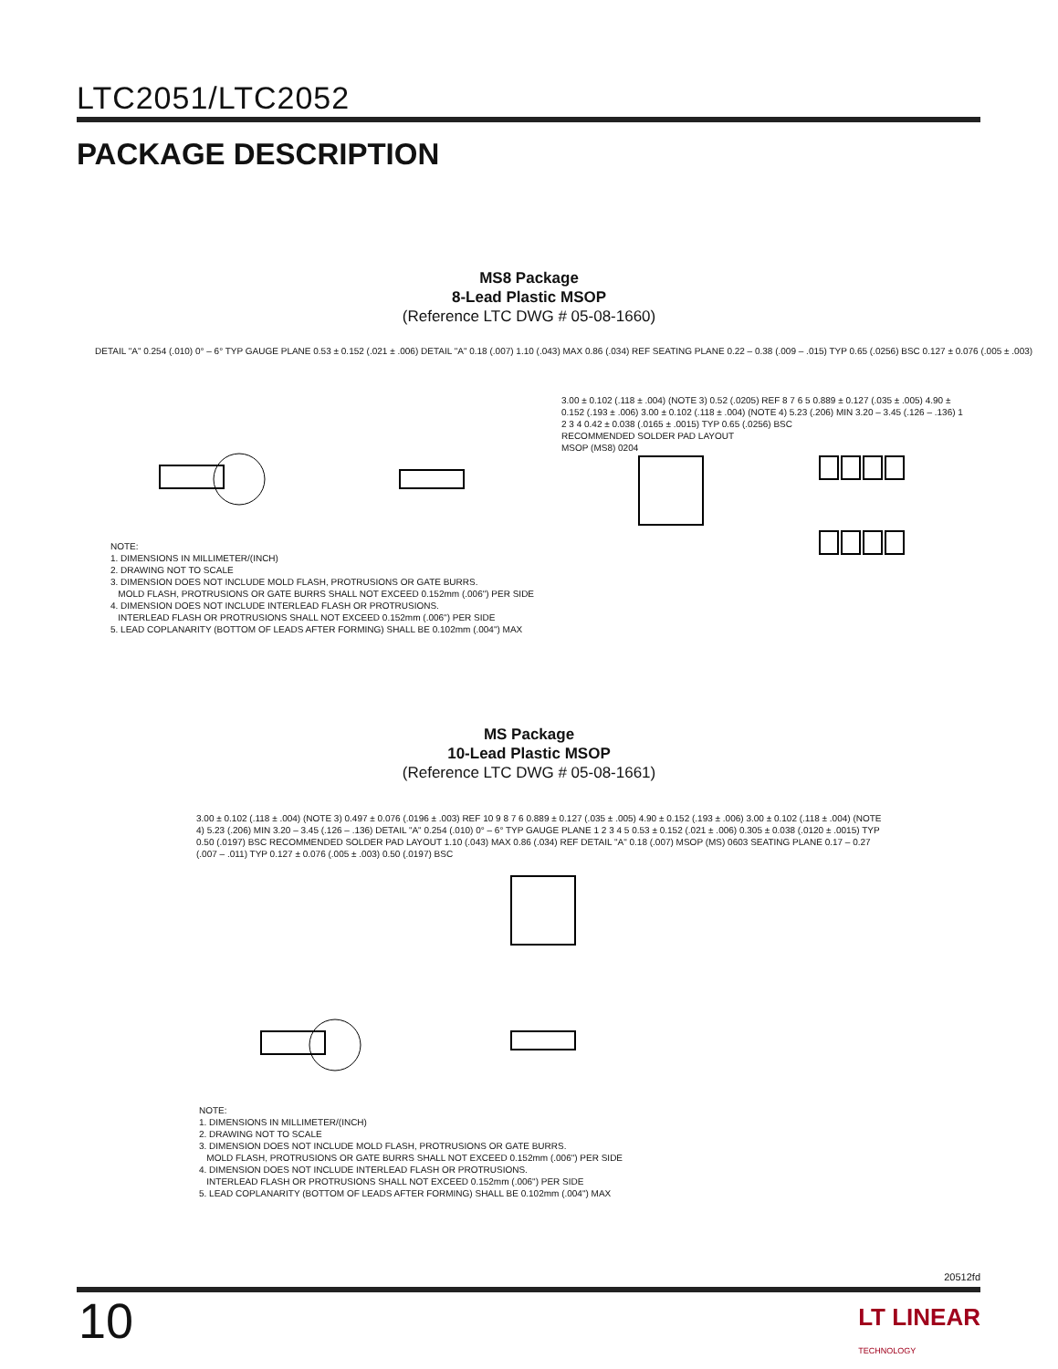LTC2051/LTC2052
PACKAGE DESCRIPTION
MS8 Package
8-Lead Plastic MSOP
(Reference LTC DWG # 05-08-1660)
DETAIL "A" 0.254 (.010) 0° – 6° TYP GAUGE PLANE 0.53 ± 0.152 (.021 ± .006) DETAIL "A" 0.18 (.007) 1.10 (.043) MAX 0.86 (.034) REF SEATING PLANE 0.22 – 0.38 (.009 – .015) TYP 0.65 (.0256) BSC 0.127 ± 0.076 (.005 ± .003)
3.00 ± 0.102 (.118 ± .004) (NOTE 3) 0.52 (.0205) REF 8 7 6 5 0.889 ± 0.127 (.035 ± .005) 4.90 ± 0.152 (.193 ± .006) 3.00 ± 0.102 (.118 ± .004) (NOTE 4) 5.23 (.206) MIN 3.20 – 3.45 (.126 – .136) 1 2 3 4 0.42 ± 0.038 (.0165 ± .0015) TYP 0.65 (.0256) BSC
RECOMMENDED SOLDER PAD LAYOUT
MSOP (MS8) 0204
NOTE:
1. DIMENSIONS IN MILLIMETER/(INCH)
2. DRAWING NOT TO SCALE
3. DIMENSION DOES NOT INCLUDE MOLD FLASH, PROTRUSIONS OR GATE BURRS.
MOLD FLASH, PROTRUSIONS OR GATE BURRS SHALL NOT EXCEED 0.152mm (.006") PER SIDE
4. DIMENSION DOES NOT INCLUDE INTERLEAD FLASH OR PROTRUSIONS.
INTERLEAD FLASH OR PROTRUSIONS SHALL NOT EXCEED 0.152mm (.006") PER SIDE
5. LEAD COPLANARITY (BOTTOM OF LEADS AFTER FORMING) SHALL BE 0.102mm (.004") MAX
MS Package
10-Lead Plastic MSOP
(Reference LTC DWG # 05-08-1661)
3.00 ± 0.102 (.118 ± .004) (NOTE 3) 0.497 ± 0.076 (.0196 ± .003) REF 10 9 8 7 6 0.889 ± 0.127 (.035 ± .005) 4.90 ± 0.152 (.193 ± .006) 3.00 ± 0.102 (.118 ± .004) (NOTE 4) 5.23 (.206) MIN 3.20 – 3.45 (.126 – .136) DETAIL "A" 0.254 (.010) 0° – 6° TYP GAUGE PLANE 1 2 3 4 5 0.53 ± 0.152 (.021 ± .006) 0.305 ± 0.038 (.0120 ± .0015) TYP 0.50 (.0197) BSC RECOMMENDED SOLDER PAD LAYOUT 1.10 (.043) MAX 0.86 (.034) REF DETAIL "A" 0.18 (.007) MSOP (MS) 0603 SEATING PLANE 0.17 – 0.27 (.007 – .011) TYP 0.127 ± 0.076 (.005 ± .003) 0.50 (.0197) BSC
NOTE:
1. DIMENSIONS IN MILLIMETER/(INCH)
2. DRAWING NOT TO SCALE
3. DIMENSION DOES NOT INCLUDE MOLD FLASH, PROTRUSIONS OR GATE BURRS.
MOLD FLASH, PROTRUSIONS OR GATE BURRS SHALL NOT EXCEED 0.152mm (.006") PER SIDE
4. DIMENSION DOES NOT INCLUDE INTERLEAD FLASH OR PROTRUSIONS.
INTERLEAD FLASH OR PROTRUSIONS SHALL NOT EXCEED 0.152mm (.006") PER SIDE
5. LEAD COPLANARITY (BOTTOM OF LEADS AFTER FORMING) SHALL BE 0.102mm (.004") MAX
20512fd
10
LT LINEAR
TECHNOLOGY